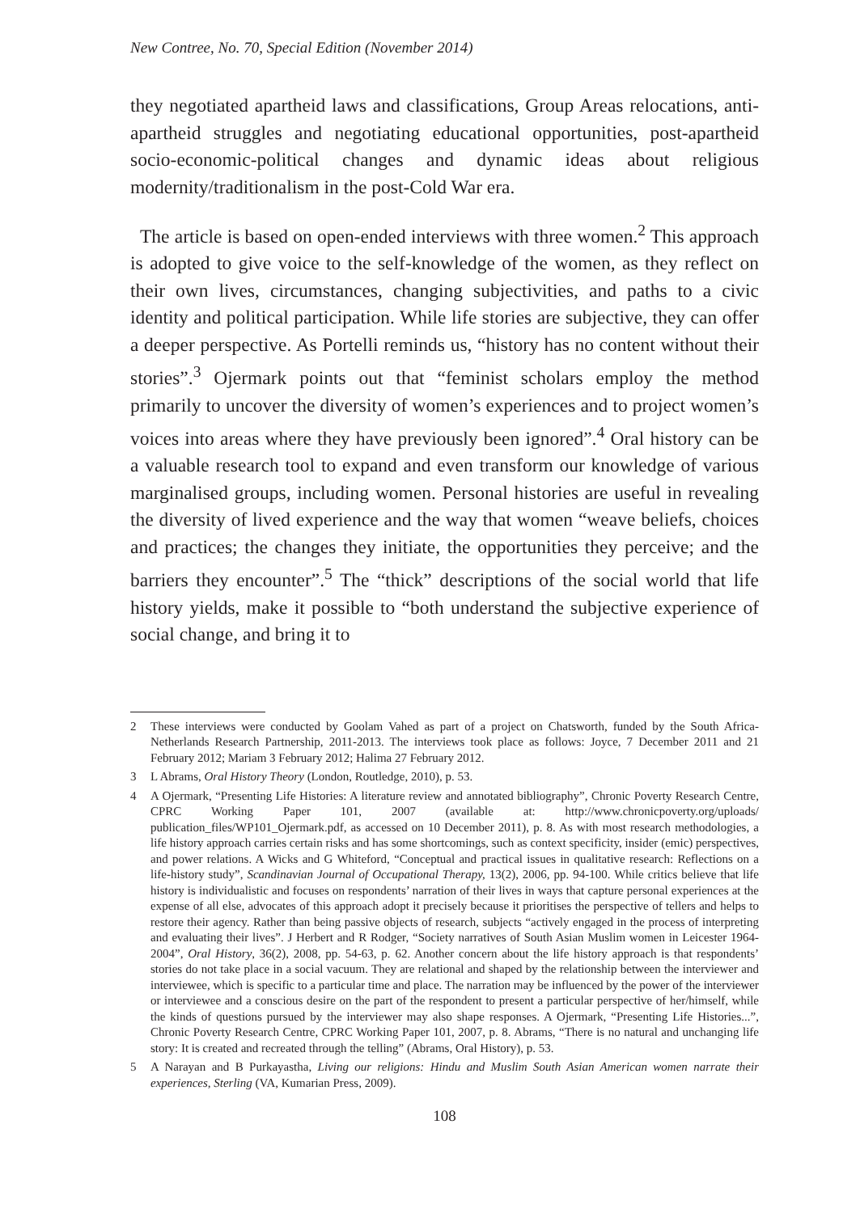New Contree, No. 70, Special Edition (November 2014)
they negotiated apartheid laws and classifications, Group Areas relocations, anti-apartheid struggles and negotiating educational opportunities, post-apartheid socio-economic-political changes and dynamic ideas about religious modernity/traditionalism in the post-Cold War era.
The article is based on open-ended interviews with three women.<sup>2</sup> This approach is adopted to give voice to the self-knowledge of the women, as they reflect on their own lives, circumstances, changing subjectivities, and paths to a civic identity and political participation. While life stories are subjective, they can offer a deeper perspective. As Portelli reminds us, “history has no content without their stories”.<sup>3</sup> Ojermark points out that “feminist scholars employ the method primarily to uncover the diversity of women’s experiences and to project women’s voices into areas where they have previously been ignored”.<sup>4</sup> Oral history can be a valuable research tool to expand and even transform our knowledge of various marginalised groups, including women. Personal histories are useful in revealing the diversity of lived experience and the way that women “weave beliefs, choices and practices; the changes they initiate, the opportunities they perceive; and the barriers they encounter”.<sup>5</sup> The “thick” descriptions of the social world that life history yields, make it possible to “both understand the subjective experience of social change, and bring it to
2 These interviews were conducted by Goolam Vahed as part of a project on Chatsworth, funded by the South Africa-Netherlands Research Partnership, 2011-2013. The interviews took place as follows: Joyce, 7 December 2011 and 21 February 2012; Mariam 3 February 2012; Halima 27 February 2012.
3 L Abrams, Oral History Theory (London, Routledge, 2010), p. 53.
4 A Ojermark, “Presenting Life Histories: A literature review and annotated bibliography”, Chronic Poverty Research Centre, CPRC Working Paper 101, 2007 (available at: http://www.chronicpoverty.org/uploads/ publication_files/WP101_Ojermark.pdf, as accessed on 10 December 2011), p. 8. As with most research methodologies, a life history approach carries certain risks and has some shortcomings, such as context specificity, insider (emic) perspectives, and power relations. A Wicks and G Whiteford, “Conceptual and practical issues in qualitative research: Reflections on a life-history study”, Scandinavian Journal of Occupational Therapy, 13(2), 2006, pp. 94-100. While critics believe that life history is individualistic and focuses on respondents’ narration of their lives in ways that capture personal experiences at the expense of all else, advocates of this approach adopt it precisely because it prioritises the perspective of tellers and helps to restore their agency. Rather than being passive objects of research, subjects “actively engaged in the process of interpreting and evaluating their lives”. J Herbert and R Rodger, “Society narratives of South Asian Muslim women in Leicester 1964-2004”, Oral History, 36(2), 2008, pp. 54-63, p. 62. Another concern about the life history approach is that respondents’ stories do not take place in a social vacuum. They are relational and shaped by the relationship between the interviewer and interviewee, which is specific to a particular time and place. The narration may be influenced by the power of the interviewer or interviewee and a conscious desire on the part of the respondent to present a particular perspective of her/himself, while the kinds of questions pursued by the interviewer may also shape responses. A Ojermark, “Presenting Life Histories...”, Chronic Poverty Research Centre, CPRC Working Paper 101, 2007, p. 8. Abrams, “There is no natural and unchanging life story: It is created and recreated through the telling” (Abrams, Oral History), p. 53.
5 A Narayan and B Purkayastha, Living our religions: Hindu and Muslim South Asian American women narrate their experiences, Sterling (VA, Kumarian Press, 2009).
108